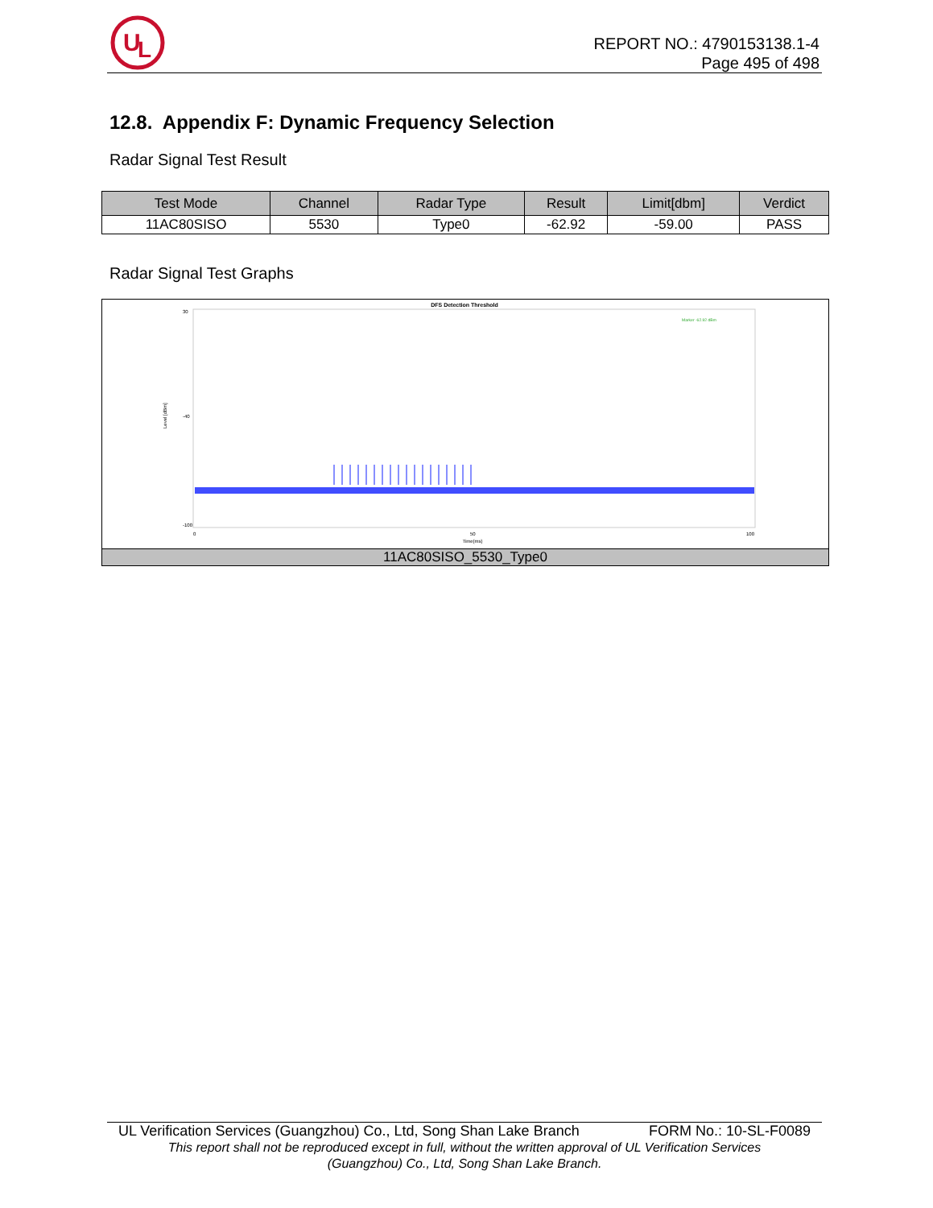U
L
REPORT NO.: 4790153138.1-4
Page 495 of 498
12.8. Appendix F: Dynamic Frequency Selection
Radar Signal Test Result
| Test Mode | Channel | Radar Type | Result | Limit[dbm] | Verdict |
| --- | --- | --- | --- | --- | --- |
| 11AC80SISO | 5530 | Type0 | -62.92 | -59.00 | PASS |
Radar Signal Test Graphs
DFS Detection Threshold
Marker -62.92 dBm
30
-40
-100
Level [dBm]
0
50
100
Time(ms)
11AC80SISO_5530_Type0
UL Verification Services (Guangzhou) Co., Ltd, Song Shan Lake Branch FORM No.: 10-SL-F0089
This report shall not be reproduced except in full, without the written approval of UL Verification Services
(Guangzhou) Co., Ltd, Song Shan Lake Branch.